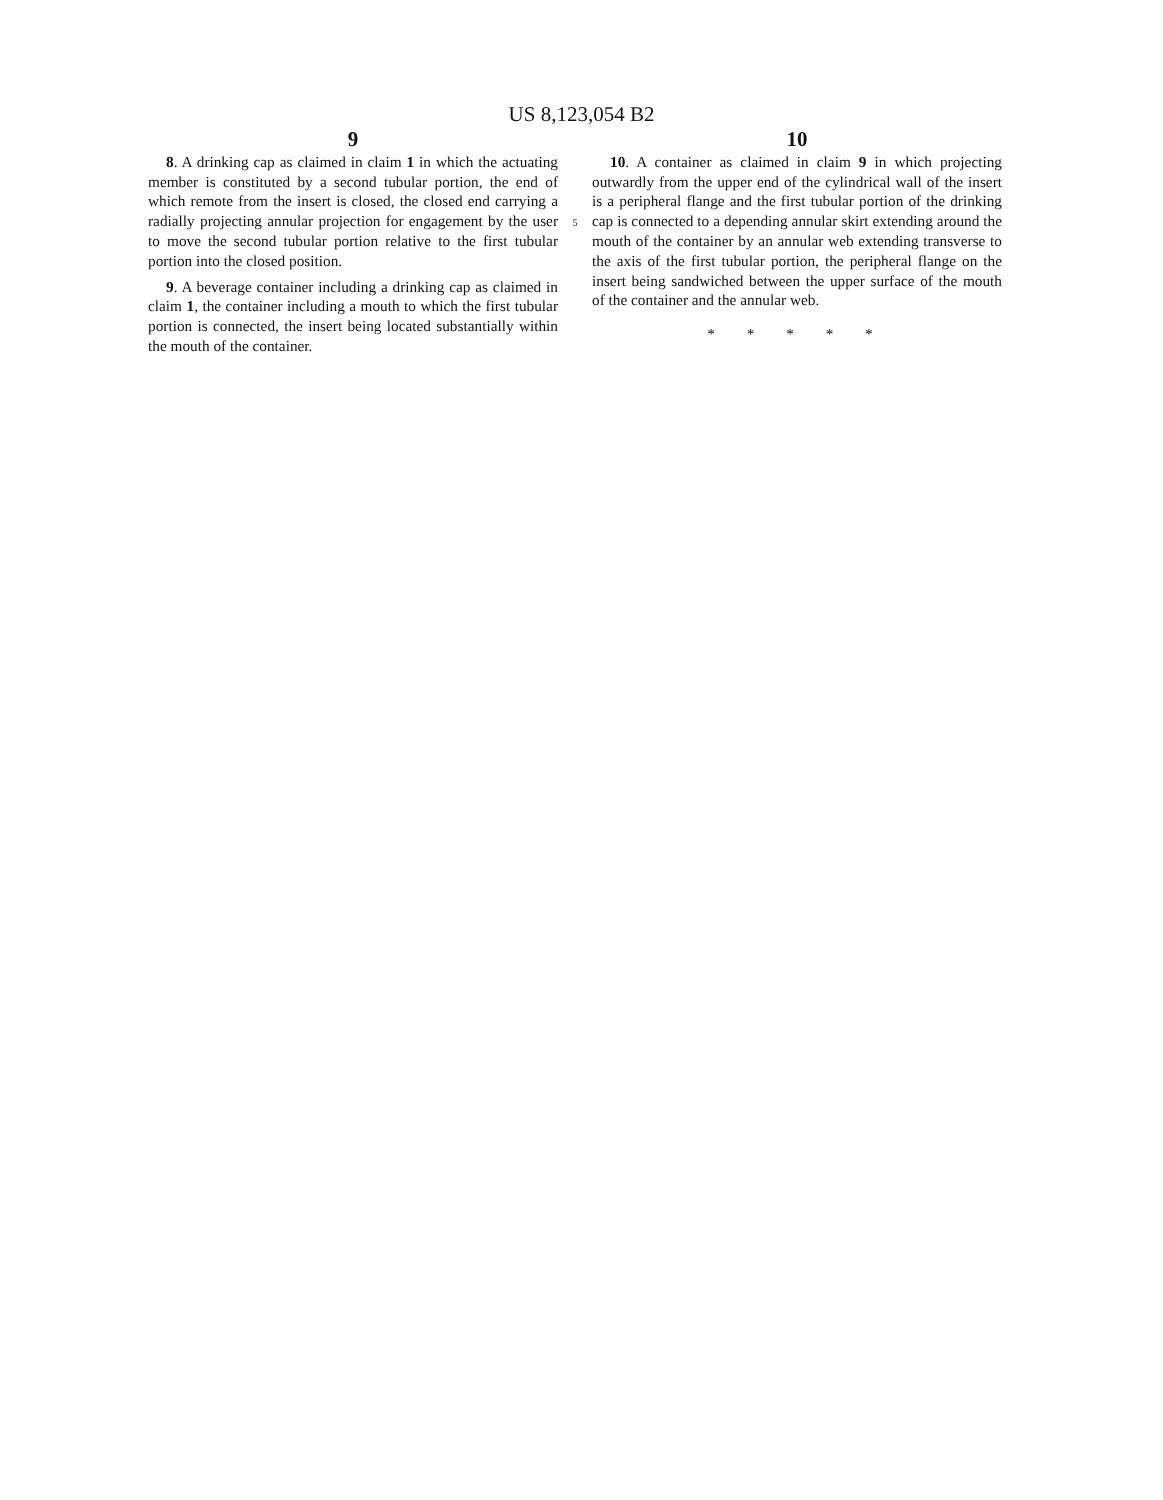US 8,123,054 B2
9
8. A drinking cap as claimed in claim 1 in which the actuating member is constituted by a second tubular portion, the end of which remote from the insert is closed, the closed end carrying a radially projecting annular projection for engagement by the user to move the second tubular portion relative to the first tubular portion into the closed position.
9. A beverage container including a drinking cap as claimed in claim 1, the container including a mouth to which the first tubular portion is connected, the insert being located substantially within the mouth of the container.
5
10
10. A container as claimed in claim 9 in which projecting outwardly from the upper end of the cylindrical wall of the insert is a peripheral flange and the first tubular portion of the drinking cap is connected to a depending annular skirt extending around the mouth of the container by an annular web extending transverse to the axis of the first tubular portion, the peripheral flange on the insert being sandwiched between the upper surface of the mouth of the container and the annular web.
* * * * *